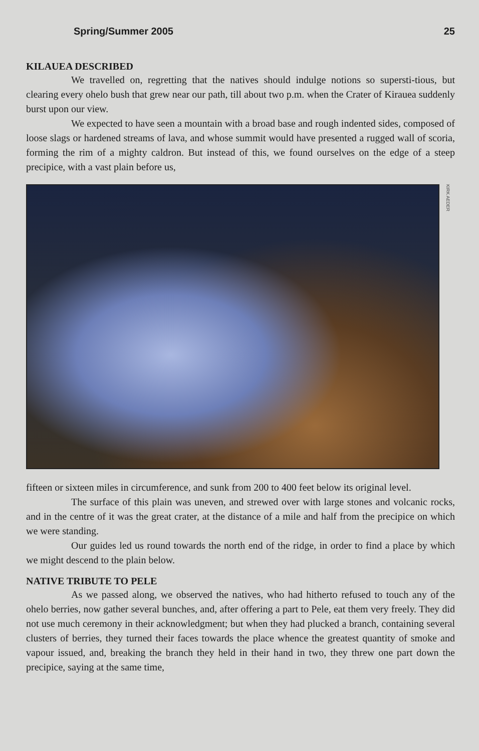Spring/Summer 2005 25
KILAUEA DESCRIBED
We travelled on, regretting that the natives should indulge notions so supersti-tious, but clearing every ohelo bush that grew near our path, till about two p.m. when the Crater of Kirauea suddenly burst upon our view.
We expected to have seen a mountain with a broad base and rough indented sides, composed of loose slags or hardened streams of lava, and whose summit would have presented a rugged wall of scoria, forming the rim of a mighty caldron. But instead of this, we found ourselves on the edge of a steep precipice, with a vast plain before us,
KIRK AEDER
fifteen or sixteen miles in circumference, and sunk from 200 to 400 feet below its original level.
The surface of this plain was uneven, and strewed over with large stones and volcanic rocks, and in the centre of it was the great crater, at the distance of a mile and half from the precipice on which we were standing.
Our guides led us round towards the north end of the ridge, in order to find a place by which we might descend to the plain below.
NATIVE TRIBUTE TO PELE
As we passed along, we observed the natives, who had hitherto refused to touch any of the ohelo berries, now gather several bunches, and, after offering a part to Pele, eat them very freely. They did not use much ceremony in their acknowledgment; but when they had plucked a branch, containing several clusters of berries, they turned their faces towards the place whence the greatest quantity of smoke and vapour issued, and, breaking the branch they held in their hand in two, they threw one part down the precipice, saying at the same time,